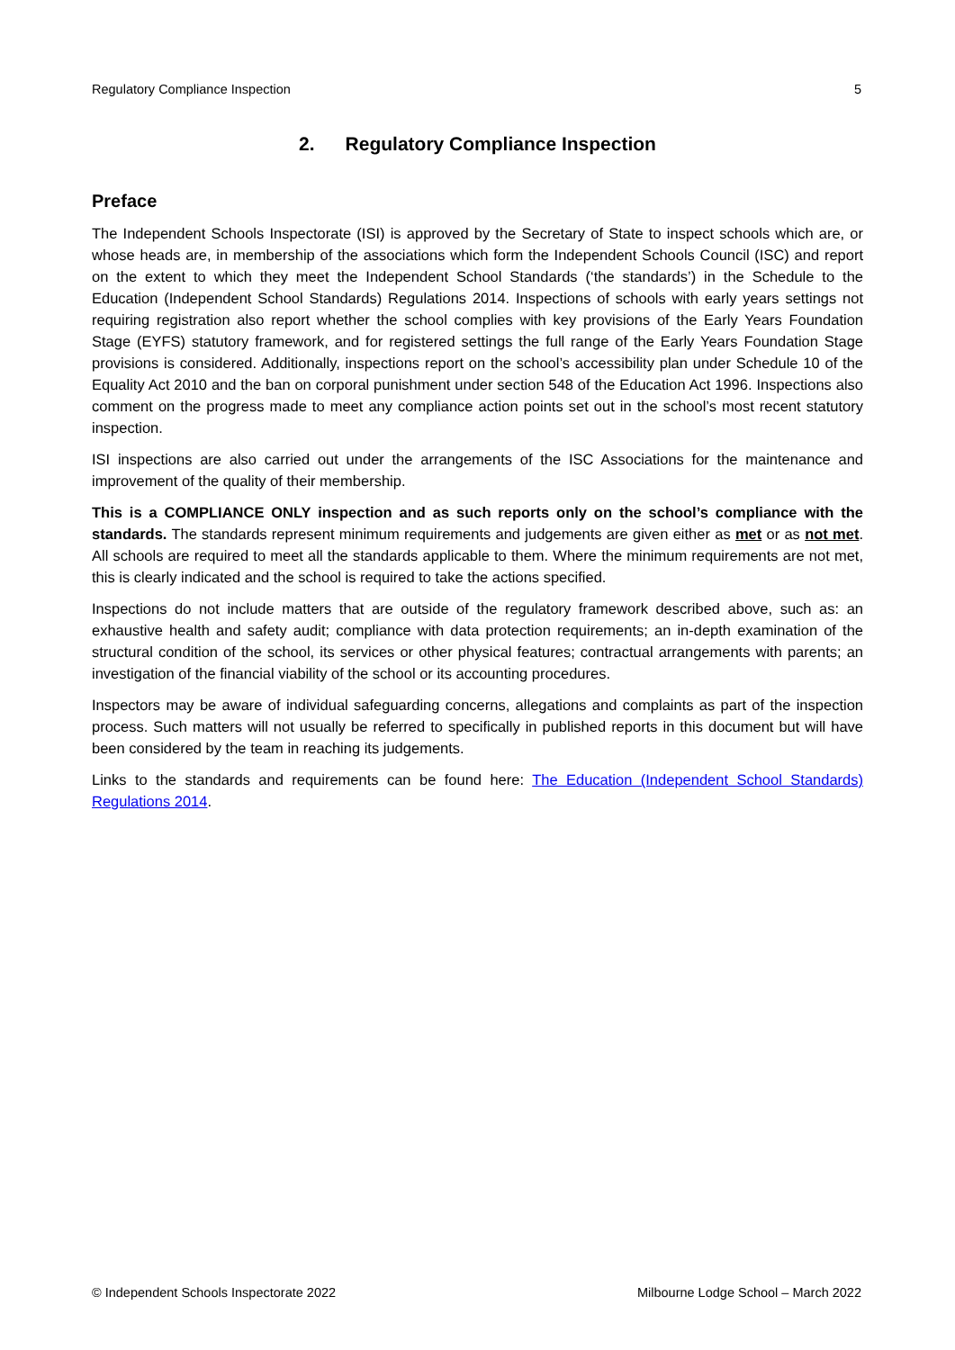Regulatory Compliance Inspection 5
2. Regulatory Compliance Inspection
Preface
The Independent Schools Inspectorate (ISI) is approved by the Secretary of State to inspect schools which are, or whose heads are, in membership of the associations which form the Independent Schools Council (ISC) and report on the extent to which they meet the Independent School Standards (‘the standards’) in the Schedule to the Education (Independent School Standards) Regulations 2014. Inspections of schools with early years settings not requiring registration also report whether the school complies with key provisions of the Early Years Foundation Stage (EYFS) statutory framework, and for registered settings the full range of the Early Years Foundation Stage provisions is considered. Additionally, inspections report on the school’s accessibility plan under Schedule 10 of the Equality Act 2010 and the ban on corporal punishment under section 548 of the Education Act 1996. Inspections also comment on the progress made to meet any compliance action points set out in the school’s most recent statutory inspection.
ISI inspections are also carried out under the arrangements of the ISC Associations for the maintenance and improvement of the quality of their membership.
This is a COMPLIANCE ONLY inspection and as such reports only on the school’s compliance with the standards. The standards represent minimum requirements and judgements are given either as met or as not met. All schools are required to meet all the standards applicable to them. Where the minimum requirements are not met, this is clearly indicated and the school is required to take the actions specified.
Inspections do not include matters that are outside of the regulatory framework described above, such as: an exhaustive health and safety audit; compliance with data protection requirements; an in-depth examination of the structural condition of the school, its services or other physical features; contractual arrangements with parents; an investigation of the financial viability of the school or its accounting procedures.
Inspectors may be aware of individual safeguarding concerns, allegations and complaints as part of the inspection process. Such matters will not usually be referred to specifically in published reports in this document but will have been considered by the team in reaching its judgements.
Links to the standards and requirements can be found here: The Education (Independent School Standards) Regulations 2014.
© Independent Schools Inspectorate 2022 Milbourne Lodge School – March 2022